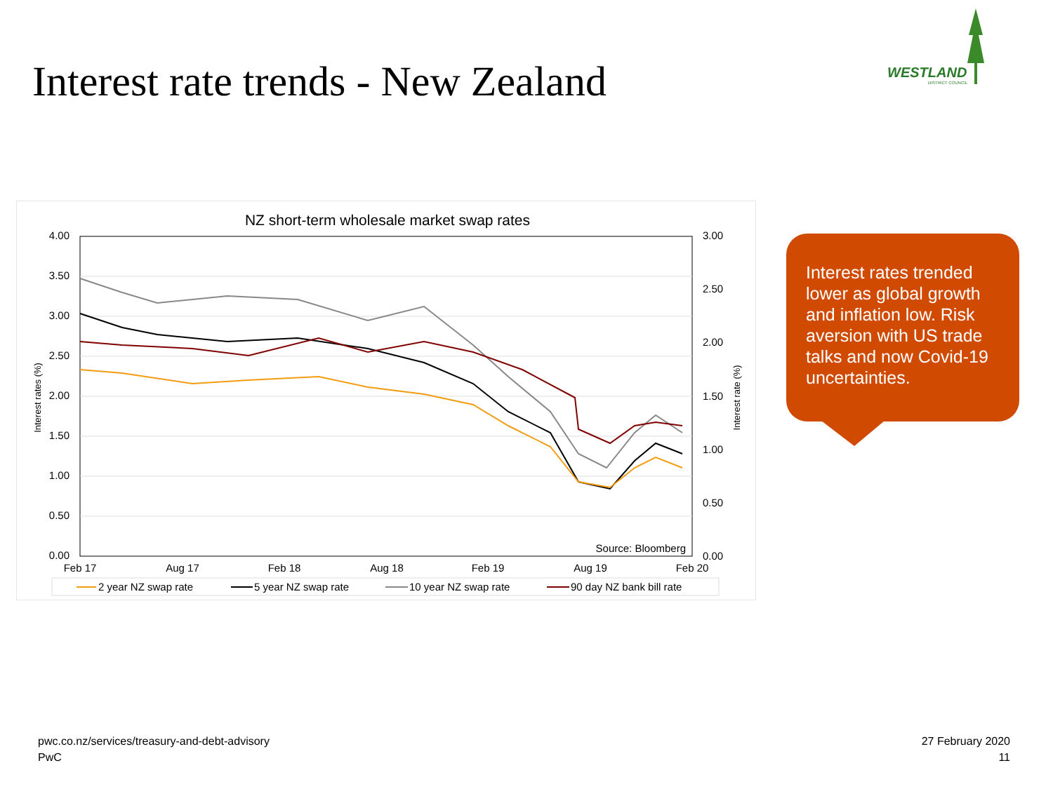Interest rate trends - New Zealand
WESTLAND
DISTRICT COUNCIL
NZ short-term wholesale market swap rates
4.00
3.50
3.00
2.50
2.00
1.50
1.00
0.50
0.00
3.00
2.50
2.00
1.50
1.00
0.50
0.00
Interest rates (%)
Interest rate (%)
Feb 17
Aug 17
Feb 18
Aug 18
Feb 19
Aug 19
Feb 20
Source: Bloomberg
2 year NZ swap rate
5 year NZ swap rate
10 year NZ swap rate
90 day NZ bank bill rate
Interest rates trended lower as global growth and inflation low. Risk aversion with US trade talks and now Covid-19 uncertainties.
pwc.co.nz/services/treasury-and-debt-advisory
PwC
27 February 2020
11